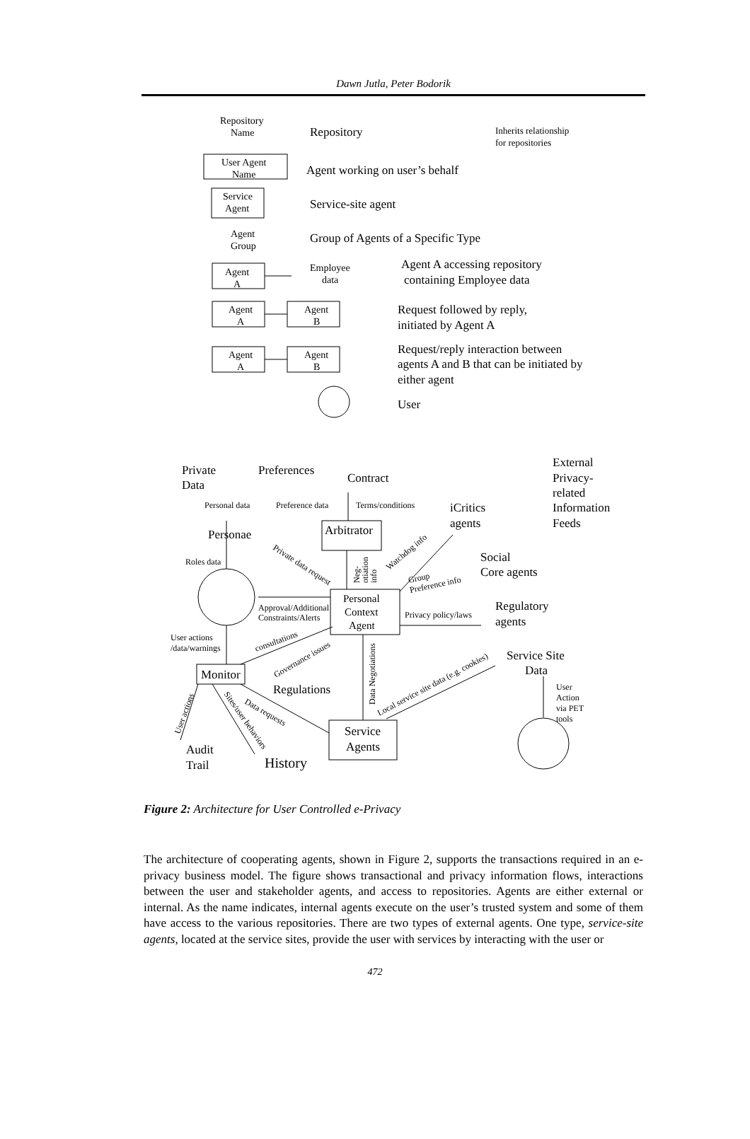Dawn Jutla, Peter Bodorik
Repository
Name
Repository
Inherits relationship
for repositories
User Agent
Name
Agent working on user’s behalf
Service
Agent
Service-site agent
Agent
Group
Group of Agents of a Specific Type
Agent
A
Employee
data
Agent A accessing repository
containing Employee data
Agent
A
Agent
B
Request followed by reply,
initiated by Agent A
Agent
A
Agent
B
Request/reply interaction between
agents A and B that can be initiated by
either agent
User
Private
Data
Preferences
Contract
External
Privacy-
related
Information
Feeds
iCritics
agents
Personae
Arbitrator
Social
Core agents
Personal
Context
Agent
Regulatory
agents
Service Site
Data
Monitor
Regulations
Service
Agents
Audit
Trail
History
Personal data
Preference data
Terms/conditions
Roles data
Approval/Additional
Constraints/Alerts
Privacy policy/laws
User actions
/data/warnings
User
Action
via PET
tools
Private data request
Watchdog info
Group
Preference info
consultations
Governance issues
Data Negotiations
Local service site data (e.g. cookies)
Neg-
otiation
info
Data requests
Sites/user behaviors
User actions
Figure 2: Architecture for User Controlled e-Privacy
The architecture of cooperating agents, shown in Figure 2, supports the transactions required in an e-privacy business model. The figure shows transactional and privacy information flows, interactions between the user and stakeholder agents, and access to repositories. Agents are either external or internal. As the name indicates, internal agents execute on the user’s trusted system and some of them have access to the various repositories. There are two types of external agents. One type, service-site agents, located at the service sites, provide the user with services by interacting with the user or
472